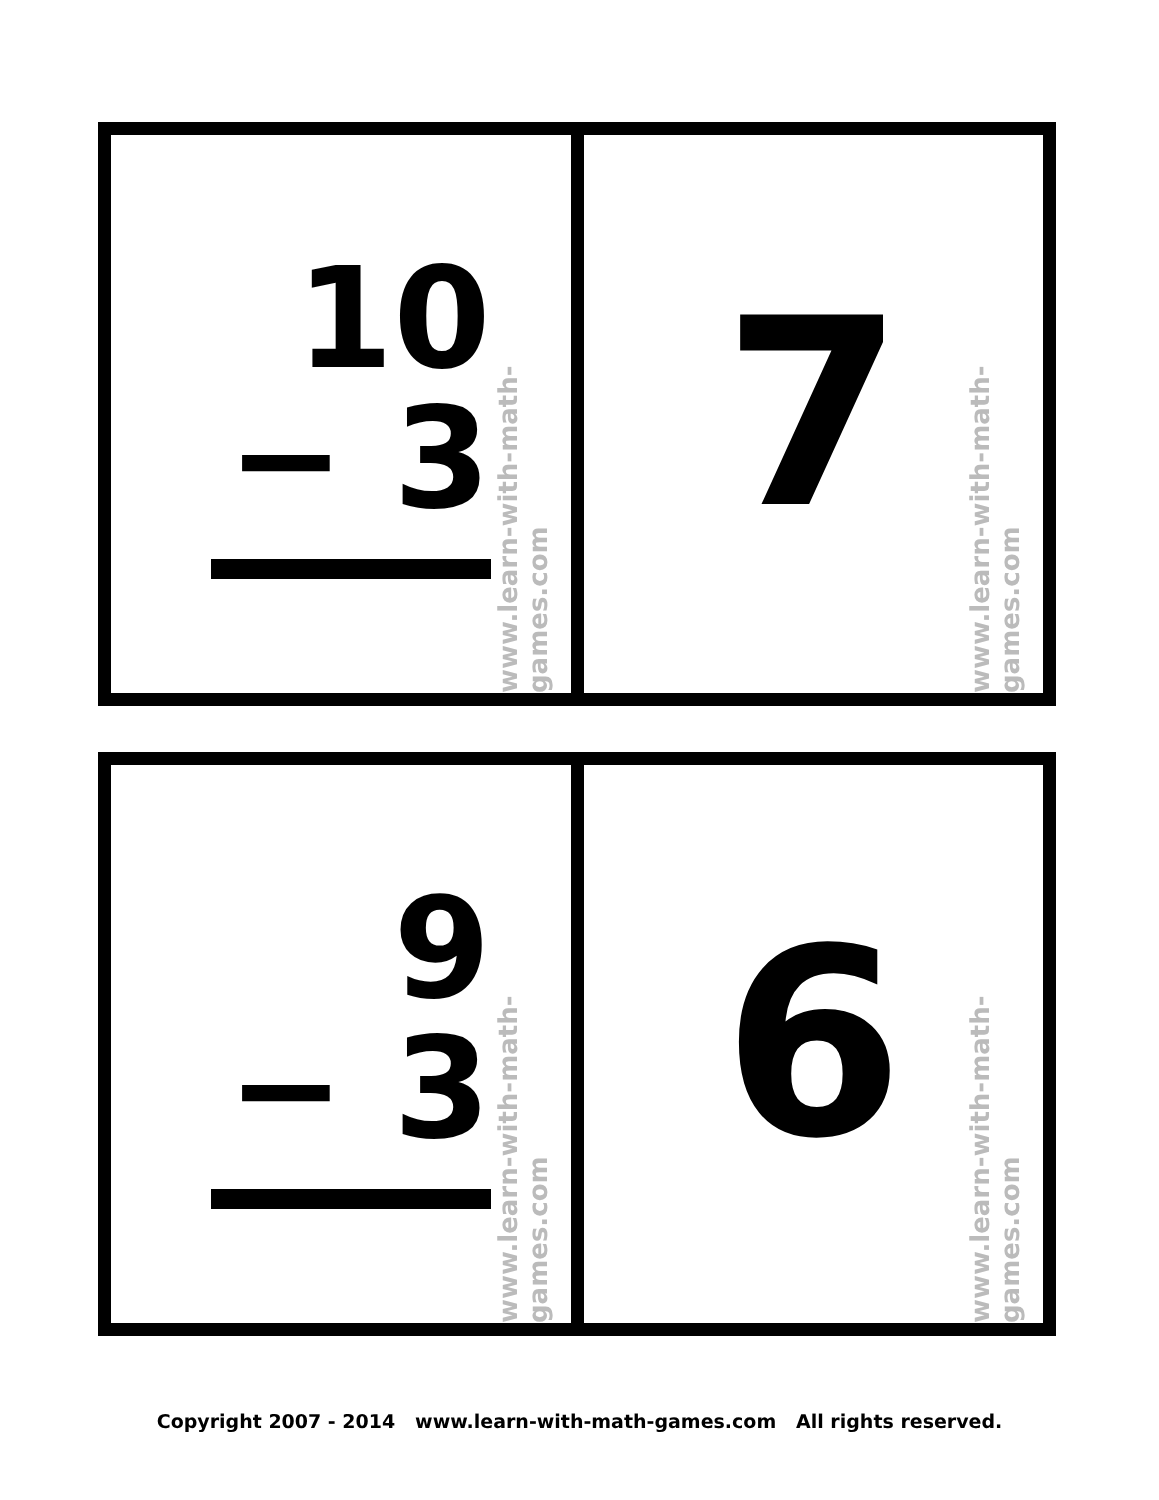10
− 3
www.learn-with-math-games.com
7
www.learn-with-math-games.com
9
− 3
www.learn-with-math-games.com
6
www.learn-with-math-games.com
Copyright 2007 - 2014 www.learn-with-math-games.com All rights reserved.